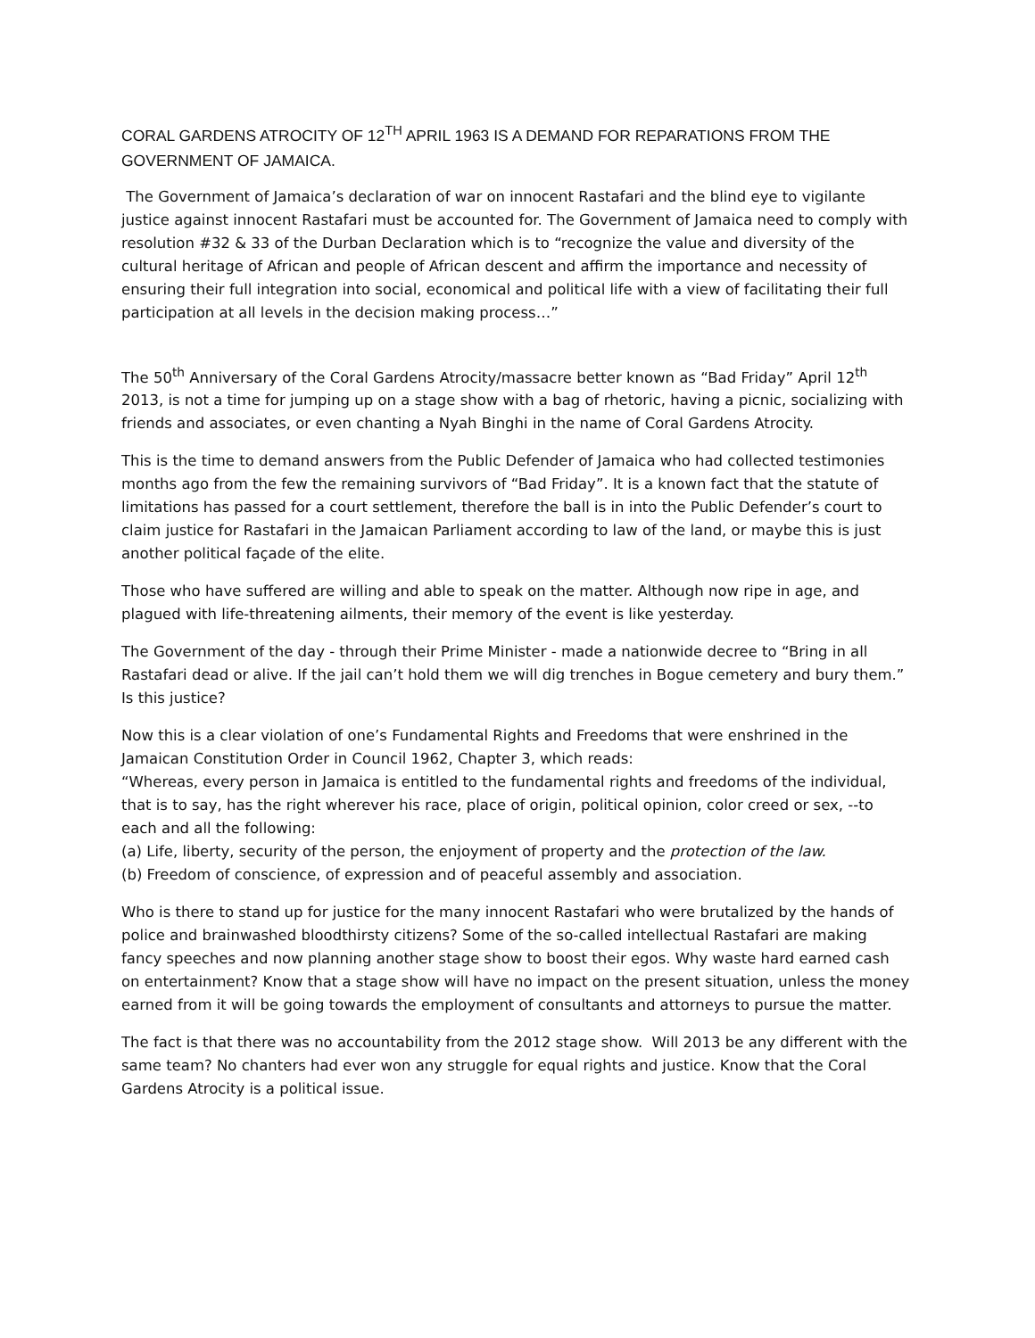CORAL GARDENS ATROCITY OF 12<sup>TH</sup> APRIL 1963 IS A DEMAND FOR REPARATIONS FROM THE GOVERNMENT OF JAMAICA.
The Government of Jamaica’s declaration of war on innocent Rastafari and the blind eye to vigilante justice against innocent Rastafari must be accounted for. The Government of Jamaica need to comply with resolution #32 & 33 of the Durban Declaration which is to “recognize the value and diversity of the cultural heritage of African and people of African descent and affirm the importance and necessity of ensuring their full integration into social, economical and political life with a view of facilitating their full participation at all levels in the decision making process…”
The 50<sup>th</sup> Anniversary of the Coral Gardens Atrocity/massacre better known as “Bad Friday” April 12<sup>th</sup> 2013, is not a time for jumping up on a stage show with a bag of rhetoric, having a picnic, socializing with friends and associates, or even chanting a Nyah Binghi in the name of Coral Gardens Atrocity.
This is the time to demand answers from the Public Defender of Jamaica who had collected testimonies months ago from the few the remaining survivors of “Bad Friday”. It is a known fact that the statute of limitations has passed for a court settlement, therefore the ball is in into the Public Defender’s court to claim justice for Rastafari in the Jamaican Parliament according to law of the land, or maybe this is just another political façade of the elite.
Those who have suffered are willing and able to speak on the matter. Although now ripe in age, and plagued with life-threatening ailments, their memory of the event is like yesterday.
The Government of the day - through their Prime Minister - made a nationwide decree to “Bring in all Rastafari dead or alive. If the jail can’t hold them we will dig trenches in Bogue cemetery and bury them.” Is this justice?
Now this is a clear violation of one’s Fundamental Rights and Freedoms that were enshrined in the Jamaican Constitution Order in Council 1962, Chapter 3, which reads:
“Whereas, every person in Jamaica is entitled to the fundamental rights and freedoms of the individual, that is to say, has the right wherever his race, place of origin, political opinion, color creed or sex, --to each and all the following:
(a) Life, liberty, security of the person, the enjoyment of property and the protection of the law.
(b) Freedom of conscience, of expression and of peaceful assembly and association.
Who is there to stand up for justice for the many innocent Rastafari who were brutalized by the hands of police and brainwashed bloodthirsty citizens? Some of the so-called intellectual Rastafari are making fancy speeches and now planning another stage show to boost their egos. Why waste hard earned cash on entertainment? Know that a stage show will have no impact on the present situation, unless the money earned from it will be going towards the employment of consultants and attorneys to pursue the matter.
The fact is that there was no accountability from the 2012 stage show. Will 2013 be any different with the same team? No chanters had ever won any struggle for equal rights and justice. Know that the Coral Gardens Atrocity is a political issue.